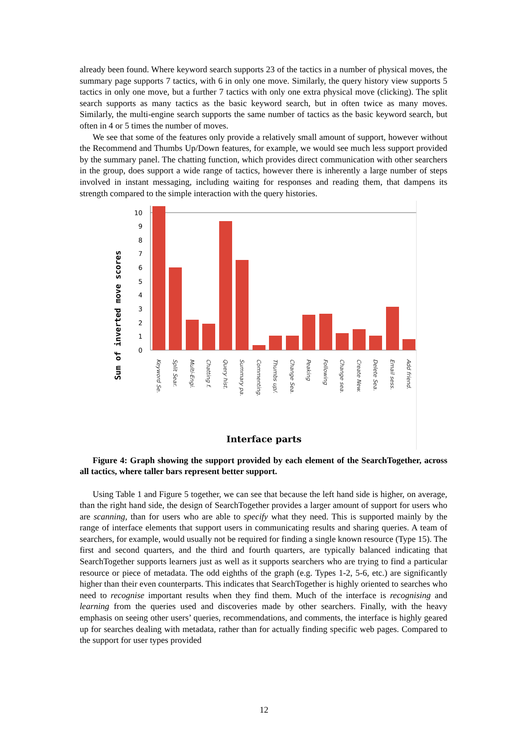already been found. Where keyword search supports 23 of the tactics in a number of physical moves, the summary page supports 7 tactics, with 6 in only one move. Similarly, the query history view supports 5 tactics in only one move, but a further 7 tactics with only one extra physical move (clicking). The split search supports as many tactics as the basic keyword search, but in often twice as many moves. Similarly, the multi-engine search supports the same number of tactics as the basic keyword search, but often in 4 or 5 times the number of moves.
We see that some of the features only provide a relatively small amount of support, however without the Recommend and Thumbs Up/Down features, for example, we would see much less support provided by the summary panel. The chatting function, which provides direct communication with other searchers in the group, does support a wide range of tactics, however there is inherently a large number of steps involved in instant messaging, including waiting for responses and reading them, that dampens its strength compared to the simple interaction with the query histories.
Sum of inverted move scores
0
1
2
3
4
5
6
7
8
9
10
Keyword Se.
Split Sear.
Multi-Engi.
Chatting f.
Query hist.
Summary pa.
Commenting.
Thumbs up/.
Change Sea.
Peaking
Following
Change sea.
Create New.
Delete Sea.
Email sess.
Add friend.
Interface parts
Figure 4: Graph showing the support provided by each element of the SearchTogether, across all tactics, where taller bars represent better support.
Using Table 1 and Figure 5 together, we can see that because the left hand side is higher, on average, than the right hand side, the design of SearchTogether provides a larger amount of support for users who are scanning, than for users who are able to specify what they need. This is supported mainly by the range of interface elements that support users in communicating results and sharing queries. A team of searchers, for example, would usually not be required for finding a single known resource (Type 15). The first and second quarters, and the third and fourth quarters, are typically balanced indicating that SearchTogether supports learners just as well as it supports searchers who are trying to find a particular resource or piece of metadata. The odd eighths of the graph (e.g. Types 1-2, 5-6, etc.) are significantly higher than their even counterparts. This indicates that SearchTogether is highly oriented to searches who need to recognise important results when they find them. Much of the interface is recognising and learning from the queries used and discoveries made by other searchers. Finally, with the heavy emphasis on seeing other users’ queries, recommendations, and comments, the interface is highly geared up for searches dealing with metadata, rather than for actually finding specific web pages. Compared to the support for user types provided
12